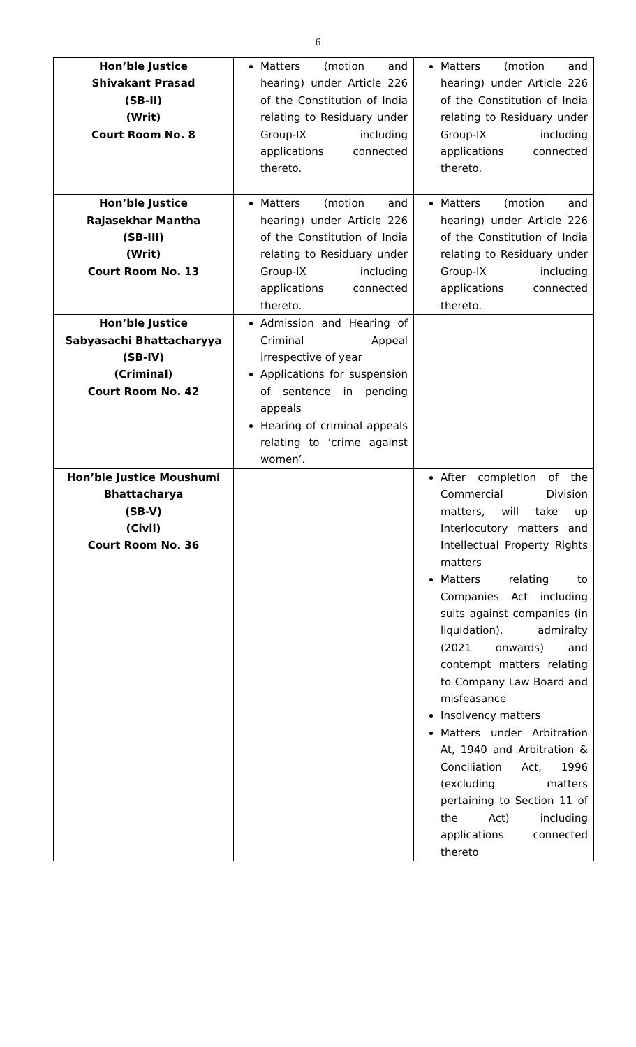6
| Hon’ble Justice Shivakant Prasad (SB-II) (Writ) Court Room No. 8 | Matters (motion and hearing) under Article 226 of the Constitution of India relating to Residuary under Group-IX including applications connected thereto. | Matters (motion and hearing) under Article 226 of the Constitution of India relating to Residuary under Group-IX including applications connected thereto. |
| Hon’ble Justice Rajasekhar Mantha (SB-III) (Writ) Court Room No. 13 | Matters (motion and hearing) under Article 226 of the Constitution of India relating to Residuary under Group-IX including applications connected thereto. | Matters (motion and hearing) under Article 226 of the Constitution of India relating to Residuary under Group-IX including applications connected thereto. |
| Hon’ble Justice Sabyasachi Bhattacharyya (SB-IV) (Criminal) Court Room No. 42 | Admission and Hearing of Criminal Appeal irrespective of year Applications for suspension of sentence in pending appeals Hearing of criminal appeals relating to ‘crime against women’. | |
| Hon’ble Justice Moushumi Bhattacharya (SB-V) (Civil) Court Room No. 36 | | After completion of the Commercial Division matters, will take up Interlocutory matters and Intellectual Property Rights matters Matters relating to Companies Act including suits against companies (in liquidation), admiralty (2021 onwards) and contempt matters relating to Company Law Board and misfeasance Insolvency matters Matters under Arbitration At, 1940 and Arbitration & Conciliation Act, 1996 (excluding matters pertaining to Section 11 of the Act) including applications connected thereto |